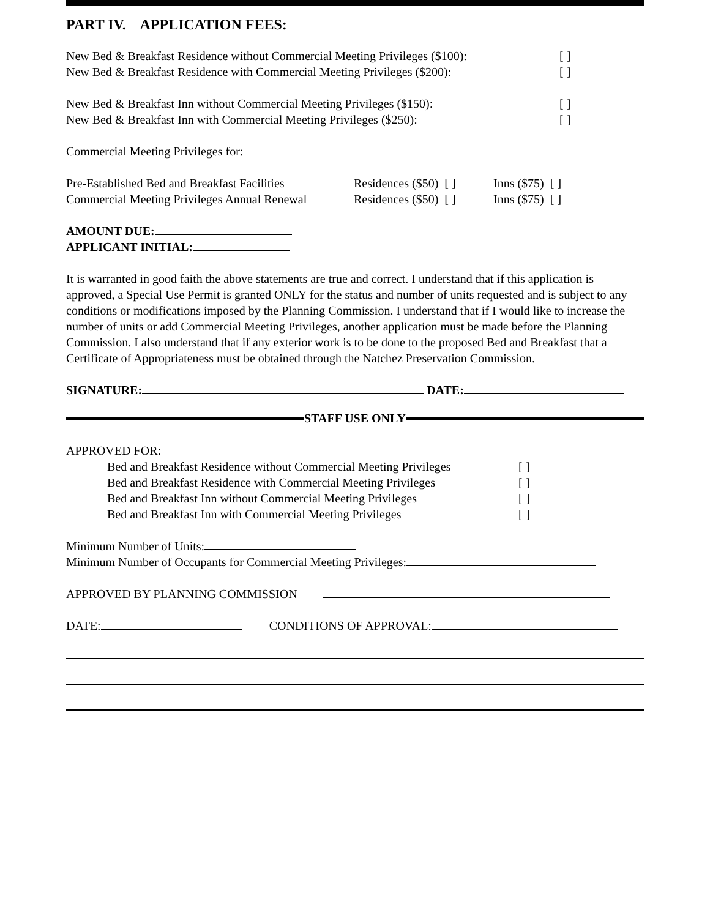PART IV. APPLICATION FEES:
New Bed & Breakfast Residence without Commercial Meeting Privileges ($100): [ ]
New Bed & Breakfast Residence with Commercial Meeting Privileges ($200): [ ]
New Bed & Breakfast Inn without Commercial Meeting Privileges ($150): [ ]
New Bed & Breakfast Inn with Commercial Meeting Privileges ($250): [ ]
Commercial Meeting Privileges for:
Pre-Established Bed and Breakfast Facilities Residences ($50) [ ] Inns ($75) [ ]
Commercial Meeting Privileges Annual Renewal Residences ($50) [ ] Inns ($75) [ ]
AMOUNT DUE:
APPLICANT INITIAL:
It is warranted in good faith the above statements are true and correct. I understand that if this application is approved, a Special Use Permit is granted ONLY for the status and number of units requested and is subject to any conditions or modifications imposed by the Planning Commission. I understand that if I would like to increase the number of units or add Commercial Meeting Privileges, another application must be made before the Planning Commission. I also understand that if any exterior work is to be done to the proposed Bed and Breakfast that a Certificate of Appropriateness must be obtained through the Natchez Preservation Commission.
SIGNATURE: DATE:
STAFF USE ONLY
APPROVED FOR:
Bed and Breakfast Residence without Commercial Meeting Privileges [ ]
Bed and Breakfast Residence with Commercial Meeting Privileges [ ]
Bed and Breakfast Inn without Commercial Meeting Privileges [ ]
Bed and Breakfast Inn with Commercial Meeting Privileges [ ]
Minimum Number of Units:
Minimum Number of Occupants for Commercial Meeting Privileges:
APPROVED BY PLANNING COMMISSION
DATE: CONDITIONS OF APPROVAL: